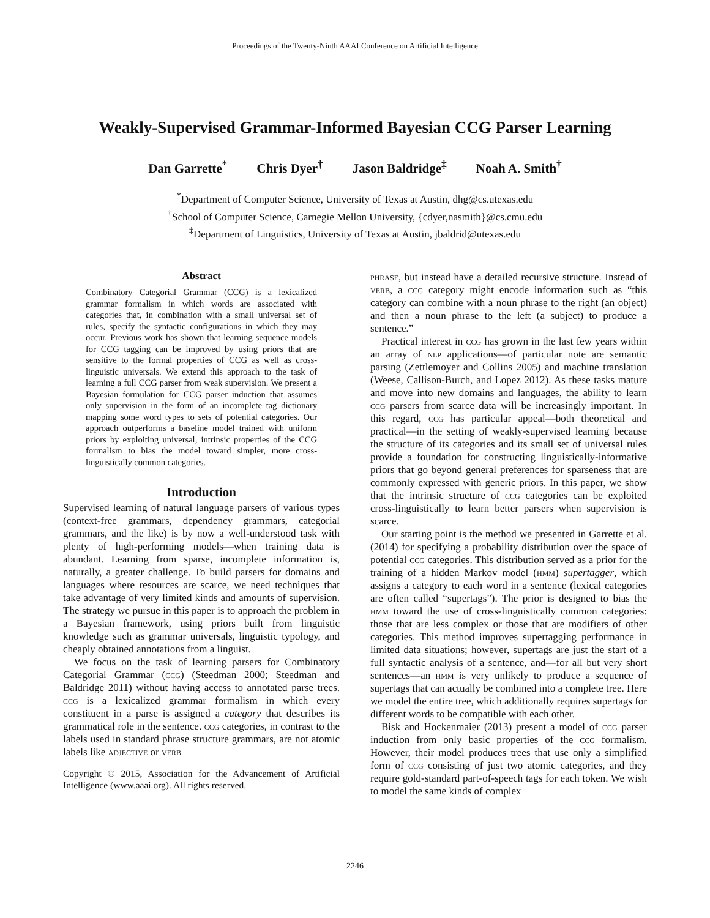Proceedings of the Twenty-Ninth AAAI Conference on Artificial Intelligence
Weakly-Supervised Grammar-Informed Bayesian CCG Parser Learning
Dan Garrette<sup>*</sup> Chris Dyer<sup>†</sup> Jason Baldridge<sup>‡</sup> Noah A. Smith<sup>†</sup>
<sup>*</sup> Department of Computer Science, University of Texas at Austin, dhg@cs.utexas.edu
<sup>†</sup> School of Computer Science, Carnegie Mellon University, {cdyer,nasmith}@cs.cmu.edu
<sup>‡</sup> Department of Linguistics, University of Texas at Austin, jbaldrid@utexas.edu
Abstract
Combinatory Categorial Grammar (CCG) is a lexicalized grammar formalism in which words are associated with categories that, in combination with a small universal set of rules, specify the syntactic configurations in which they may occur. Previous work has shown that learning sequence models for CCG tagging can be improved by using priors that are sensitive to the formal properties of CCG as well as cross-linguistic universals. We extend this approach to the task of learning a full CCG parser from weak supervision. We present a Bayesian formulation for CCG parser induction that assumes only supervision in the form of an incomplete tag dictionary mapping some word types to sets of potential categories. Our approach outperforms a baseline model trained with uniform priors by exploiting universal, intrinsic properties of the CCG formalism to bias the model toward simpler, more cross-linguistically common categories.
Introduction
Supervised learning of natural language parsers of various types (context-free grammars, dependency grammars, categorial grammars, and the like) is by now a well-understood task with plenty of high-performing models—when training data is abundant. Learning from sparse, incomplete information is, naturally, a greater challenge. To build parsers for domains and languages where resources are scarce, we need techniques that take advantage of very limited kinds and amounts of supervision. The strategy we pursue in this paper is to approach the problem in a Bayesian framework, using priors built from linguistic knowledge such as grammar universals, linguistic typology, and cheaply obtained annotations from a linguist.
We focus on the task of learning parsers for Combinatory Categorial Grammar (ccg) (Steedman 2000; Steedman and Baldridge 2011) without having access to annotated parse trees. ccg is a lexicalized grammar formalism in which every constituent in a parse is assigned a category that describes its grammatical role in the sentence. ccg categories, in contrast to the labels used in standard phrase structure grammars, are not atomic labels like adjective or verb
Copyright © 2015, Association for the Advancement of Artificial Intelligence (www.aaai.org). All rights reserved.
phrase, but instead have a detailed recursive structure. Instead of verb, a ccg category might encode information such as “this category can combine with a noun phrase to the right (an object) and then a noun phrase to the left (a subject) to produce a sentence.”
Practical interest in ccg has grown in the last few years within an array of nlp applications—of particular note are semantic parsing (Zettlemoyer and Collins 2005) and machine translation (Weese, Callison-Burch, and Lopez 2012). As these tasks mature and move into new domains and languages, the ability to learn ccg parsers from scarce data will be increasingly important. In this regard, ccg has particular appeal—both theoretical and practical—in the setting of weakly-supervised learning because the structure of its categories and its small set of universal rules provide a foundation for constructing linguistically-informative priors that go beyond general preferences for sparseness that are commonly expressed with generic priors. In this paper, we show that the intrinsic structure of ccg categories can be exploited cross-linguistically to learn better parsers when supervision is scarce.
Our starting point is the method we presented in Garrette et al. (2014) for specifying a probability distribution over the space of potential ccg categories. This distribution served as a prior for the training of a hidden Markov model (hmm) supertagger, which assigns a category to each word in a sentence (lexical categories are often called “supertags”). The prior is designed to bias the hmm toward the use of cross-linguistically common categories: those that are less complex or those that are modifiers of other categories. This method improves supertagging performance in limited data situations; however, supertags are just the start of a full syntactic analysis of a sentence, and—for all but very short sentences—an hmm is very unlikely to produce a sequence of supertags that can actually be combined into a complete tree. Here we model the entire tree, which additionally requires supertags for different words to be compatible with each other.
Bisk and Hockenmaier (2013) present a model of ccg parser induction from only basic properties of the ccg formalism. However, their model produces trees that use only a simplified form of ccg consisting of just two atomic categories, and they require gold-standard part-of-speech tags for each token. We wish to model the same kinds of complex
2246